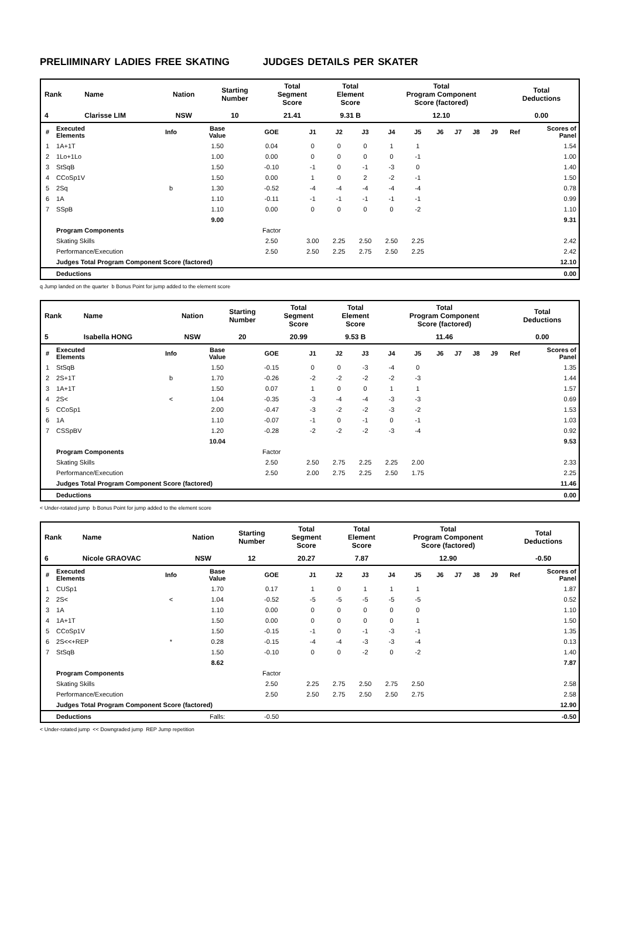PRELIIMINARY LADIES FREE SKATING JUDGES DETAILS PER SKATER
| Rank | Name | Nation | Starting Number | Total Segment Score | Total Element Score | Total Program Component Score (factored) | Total Deductions |
| 4 | Clarisse LIM | NSW | 10 | 21.41 | 9.31 B | 12.10 | 0.00 |
| # | Executed Elements | Info | Base Value | GOE | J1 | J2 | J3 | J4 | J5 | J6 | J7 | J8 | J9 | Ref | Scores of Panel |
| --- | --- | --- | --- | --- | --- | --- | --- | --- | --- | --- | --- | --- | --- | --- | --- |
| 1 | 1A+1T | | 1.50 | 0.04 | 0 | 0 | 0 | 1 | 1 | | | | | | 1.54 |
| 2 | 1Lo+1Lo | | 1.00 | 0.00 | 0 | 0 | 0 | 0 | -1 | | | | | | 1.00 |
| 3 | StSqB | | 1.50 | -0.10 | -1 | 0 | -1 | -3 | 0 | | | | | | 1.40 |
| 4 | CCoSp1V | | 1.50 | 0.00 | 1 | 0 | 2 | -2 | -1 | | | | | | 1.50 |
| 5 | 2Sq | b | 1.30 | -0.52 | -4 | -4 | -4 | -4 | -4 | | | | | | 0.78 |
| 6 | 1A | | 1.10 | -0.11 | -1 | -1 | -1 | -1 | -1 | | | | | | 0.99 |
| 7 | SSpB | | 1.10 | 0.00 | 0 | 0 | 0 | 0 | -2 | | | | | | 1.10 |
| | | | 9.00 | | | | | | | | | | | | 9.31 |
| | Program Components | | | Factor | | | | | | | | | | | |
| | Skating Skills | | | 2.50 | 3.00 | 2.25 | 2.50 | 2.50 | 2.25 | | | | | | 2.42 |
| | Performance/Execution | | | 2.50 | 2.50 | 2.25 | 2.75 | 2.50 | 2.25 | | | | | | 2.42 |
| | Judges Total Program Component Score (factored) | | | | | | | | | | | | | | 12.10 |
| | Deductions | | | | | | | | | | | | | | 0.00 |
q Jump landed on the quarter b Bonus Point for jump added to the element score
| Rank | Name | Nation | Starting Number | Total Segment Score | Total Element Score | Total Program Component Score (factored) | Total Deductions |
| 5 | Isabella HONG | NSW | 20 | 20.99 | 9.53 B | 11.46 | 0.00 |
| # | Executed Elements | Info | Base Value | GOE | J1 | J2 | J3 | J4 | J5 | J6 | J7 | J8 | J9 | Ref | Scores of Panel |
| --- | --- | --- | --- | --- | --- | --- | --- | --- | --- | --- | --- | --- | --- | --- | --- |
| 1 | StSqB | | 1.50 | -0.15 | 0 | 0 | -3 | -4 | 0 | | | | | | 1.35 |
| 2 | 2S+1T | b | 1.70 | -0.26 | -2 | -2 | -2 | -2 | -3 | | | | | | 1.44 |
| 3 | 1A+1T | | 1.50 | 0.07 | 1 | 0 | 0 | 1 | 1 | | | | | | 1.57 |
| 4 | 2S< | < | 1.04 | -0.35 | -3 | -4 | -4 | -3 | -3 | | | | | | 0.69 |
| 5 | CCoSp1 | | 2.00 | -0.47 | -3 | -2 | -2 | -3 | -2 | | | | | | 1.53 |
| 6 | 1A | | 1.10 | -0.07 | -1 | 0 | -1 | 0 | -1 | | | | | | 1.03 |
| 7 | CSSpBV | | 1.20 | -0.28 | -2 | -2 | -2 | -3 | -4 | | | | | | 0.92 |
| | | | 10.04 | | | | | | | | | | | | 9.53 |
| | Program Components | | | Factor | | | | | | | | | | | |
| | Skating Skills | | | 2.50 | 2.50 | 2.75 | 2.25 | 2.25 | 2.00 | | | | | | 2.33 |
| | Performance/Execution | | | 2.50 | 2.00 | 2.75 | 2.25 | 2.50 | 1.75 | | | | | | 2.25 |
| | Judges Total Program Component Score (factored) | | | | | | | | | | | | | | 11.46 |
| | Deductions | | | | | | | | | | | | | | 0.00 |
< Under-rotated jump b Bonus Point for jump added to the element score
| Rank | Name | Nation | Starting Number | Total Segment Score | Total Element Score | Total Program Component Score (factored) | Total Deductions |
| 6 | Nicole GRAOVAC | NSW | 12 | 20.27 | 7.87 | 12.90 | -0.50 |
| # | Executed Elements | Info | Base Value | GOE | J1 | J2 | J3 | J4 | J5 | J6 | J7 | J8 | J9 | Ref | Scores of Panel |
| --- | --- | --- | --- | --- | --- | --- | --- | --- | --- | --- | --- | --- | --- | --- | --- |
| 1 | CUSp1 | | 1.70 | 0.17 | 1 | 0 | 1 | 1 | 1 | | | | | | 1.87 |
| 2 | 2S< | < | 1.04 | -0.52 | -5 | -5 | -5 | -5 | -5 | | | | | | 0.52 |
| 3 | 1A | | 1.10 | 0.00 | 0 | 0 | 0 | 0 | 0 | | | | | | 1.10 |
| 4 | 1A+1T | | 1.50 | 0.00 | 0 | 0 | 0 | 0 | 1 | | | | | | 1.50 |
| 5 | CCoSp1V | | 1.50 | -0.15 | -1 | 0 | -1 | -3 | -1 | | | | | | 1.35 |
| 6 | 2S<<+REP | * | 0.28 | -0.15 | -4 | -4 | -3 | -3 | -4 | | | | | | 0.13 |
| 7 | StSqB | | 1.50 | -0.10 | 0 | 0 | -2 | 0 | -2 | | | | | | 1.40 |
| | | | 8.62 | | | | | | | | | | | | 7.87 |
| | Program Components | | | Factor | | | | | | | | | | | |
| | Skating Skills | | | 2.50 | 2.25 | 2.75 | 2.50 | 2.75 | 2.50 | | | | | | 2.58 |
| | Performance/Execution | | | 2.50 | 2.50 | 2.75 | 2.50 | 2.50 | 2.75 | | | | | | 2.58 |
| | Judges Total Program Component Score (factored) | | | | | | | | | | | | | | 12.90 |
| | Deductions | | Falls: | -0.50 | | | | | | | | | | | -0.50 |
< Under-rotated jump << Downgraded jump REP Jump repetition